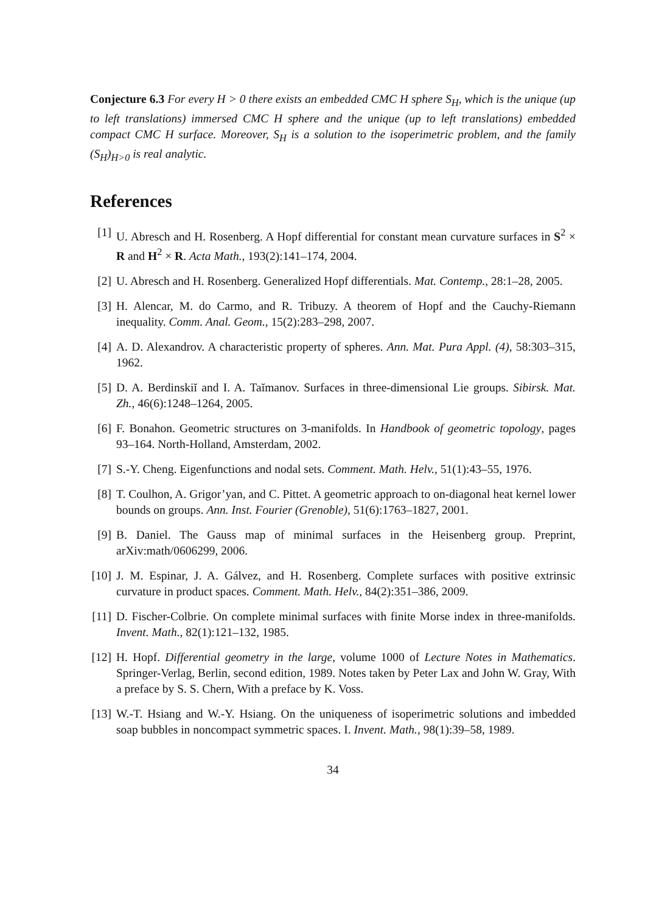Conjecture 6.3 For every H > 0 there exists an embedded CMC H sphere S<sub>H</sub>, which is the unique (up to left translations) immersed CMC H sphere and the unique (up to left translations) embedded compact CMC H surface. Moreover, S<sub>H</sub> is a solution to the isoperimetric problem, and the family (S<sub>H</sub>)<sub>H>0</sub> is real analytic.
References
[1] U. Abresch and H. Rosenberg. A Hopf differential for constant mean curvature surfaces in S<sup>2</sup> × R and H<sup>2</sup> × R. Acta Math., 193(2):141–174, 2004.
[2] U. Abresch and H. Rosenberg. Generalized Hopf differentials. Mat. Contemp., 28:1–28, 2005.
[3] H. Alencar, M. do Carmo, and R. Tribuzy. A theorem of Hopf and the Cauchy-Riemann inequality. Comm. Anal. Geom., 15(2):283–298, 2007.
[4] A. D. Alexandrov. A characteristic property of spheres. Ann. Mat. Pura Appl. (4), 58:303–315, 1962.
[5] D. A. Berdinskiĭ and I. A. Taĭmanov. Surfaces in three-dimensional Lie groups. Sibirsk. Mat. Zh., 46(6):1248–1264, 2005.
[6] F. Bonahon. Geometric structures on 3-manifolds. In Handbook of geometric topology, pages 93–164. North-Holland, Amsterdam, 2002.
[7] S.-Y. Cheng. Eigenfunctions and nodal sets. Comment. Math. Helv., 51(1):43–55, 1976.
[8] T. Coulhon, A. Grigor’yan, and C. Pittet. A geometric approach to on-diagonal heat kernel lower bounds on groups. Ann. Inst. Fourier (Grenoble), 51(6):1763–1827, 2001.
[9] B. Daniel. The Gauss map of minimal surfaces in the Heisenberg group. Preprint, arXiv:math/0606299, 2006.
[10] J. M. Espinar, J. A. Gálvez, and H. Rosenberg. Complete surfaces with positive extrinsic curvature in product spaces. Comment. Math. Helv., 84(2):351–386, 2009.
[11] D. Fischer-Colbrie. On complete minimal surfaces with finite Morse index in three-manifolds. Invent. Math., 82(1):121–132, 1985.
[12] H. Hopf. Differential geometry in the large, volume 1000 of Lecture Notes in Mathematics. Springer-Verlag, Berlin, second edition, 1989. Notes taken by Peter Lax and John W. Gray, With a preface by S. S. Chern, With a preface by K. Voss.
[13] W.-T. Hsiang and W.-Y. Hsiang. On the uniqueness of isoperimetric solutions and imbedded soap bubbles in noncompact symmetric spaces. I. Invent. Math., 98(1):39–58, 1989.
34